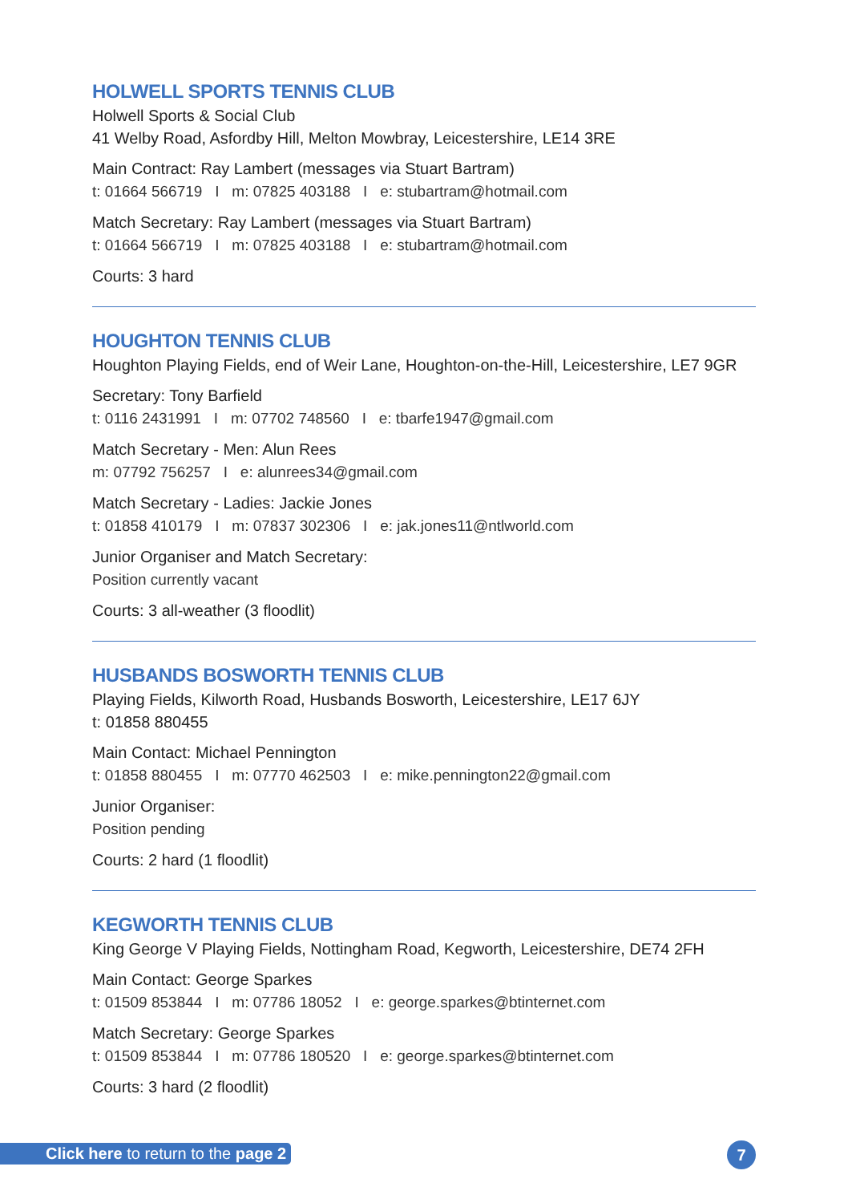HOLWELL SPORTS TENNIS CLUB
Holwell Sports & Social Club
41 Welby Road, Asfordby Hill, Melton Mowbray, Leicestershire, LE14 3RE
Main Contract: Ray Lambert (messages via Stuart Bartram)
t: 01664 566719 I m: 07825 403188 I e: stubartram@hotmail.com
Match Secretary: Ray Lambert (messages via Stuart Bartram)
t: 01664 566719 I m: 07825 403188 I e: stubartram@hotmail.com
Courts: 3 hard
HOUGHTON TENNIS CLUB
Houghton Playing Fields, end of Weir Lane, Houghton-on-the-Hill, Leicestershire, LE7 9GR
Secretary: Tony Barfield
t: 0116 2431991 I m: 07702 748560 I e: tbarfe1947@gmail.com
Match Secretary - Men: Alun Rees
m: 07792 756257 I e: alunrees34@gmail.com
Match Secretary - Ladies: Jackie Jones
t: 01858 410179 I m: 07837 302306 I e: jak.jones11@ntlworld.com
Junior Organiser and Match Secretary:
Position currently vacant
Courts: 3 all-weather (3 floodlit)
HUSBANDS BOSWORTH TENNIS CLUB
Playing Fields, Kilworth Road, Husbands Bosworth, Leicestershire, LE17 6JY
t: 01858 880455
Main Contact: Michael Pennington
t: 01858 880455 I m: 07770 462503 I e: mike.pennington22@gmail.com
Junior Organiser:
Position pending
Courts: 2 hard (1 floodlit)
KEGWORTH TENNIS CLUB
King George V Playing Fields, Nottingham Road, Kegworth, Leicestershire, DE74 2FH
Main Contact: George Sparkes
t: 01509 853844 I m: 07786 18052 I e: george.sparkes@btinternet.com
Match Secretary: George Sparkes
t: 01509 853844 I m: 07786 180520 I e: george.sparkes@btinternet.com
Courts: 3 hard (2 floodlit)
Click here to return to the page 2
7